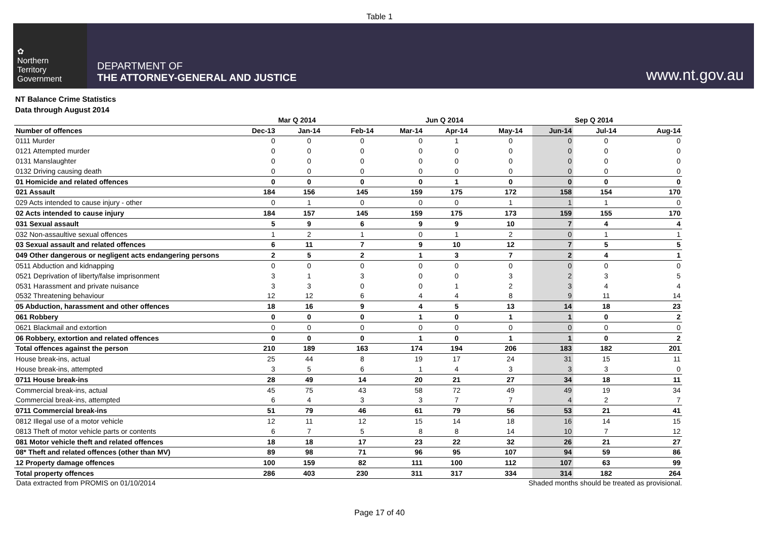Table 1
✿
Northern
Territory
Government
DEPARTMENT OF
THE ATTORNEY-GENERAL AND JUSTICE
www.nt.gov.au
NT Balance Crime Statistics
Data through August 2014
| | | Mar Q 2014 | | | Jun Q 2014 | | | Sep Q 2014 | |
| --- | --- | --- | --- | --- | --- | --- | --- | --- | --- |
| Number of offences | Dec-13 | Jan-14 | Feb-14 | Mar-14 | Apr-14 | May-14 | Jun-14 | Jul-14 | Aug-14 |
| 0111 Murder | 0 | 0 | 0 | 0 | 1 | 0 | 0 | 0 | 0 |
| 0121 Attempted murder | 0 | 0 | 0 | 0 | 0 | 0 | 0 | 0 | 0 |
| 0131 Manslaughter | 0 | 0 | 0 | 0 | 0 | 0 | 0 | 0 | 0 |
| 0132 Driving causing death | 0 | 0 | 0 | 0 | 0 | 0 | 0 | 0 | 0 |
| 01 Homicide and related offences | 0 | 0 | 0 | 0 | 1 | 0 | 0 | 0 | 0 |
| 021 Assault | 184 | 156 | 145 | 159 | 175 | 172 | 158 | 154 | 170 |
| 029 Acts intended to cause injury - other | 0 | 1 | 0 | 0 | 0 | 1 | 1 | 1 | 0 |
| 02 Acts intended to cause injury | 184 | 157 | 145 | 159 | 175 | 173 | 159 | 155 | 170 |
| 031 Sexual assault | 5 | 9 | 6 | 9 | 9 | 10 | 7 | 4 | 4 |
| 032 Non-assaultive sexual offences | 1 | 2 | 1 | 0 | 1 | 2 | 0 | 1 | 1 |
| 03 Sexual assault and related offences | 6 | 11 | 7 | 9 | 10 | 12 | 7 | 5 | 5 |
| 049 Other dangerous or negligent acts endangering persons | 2 | 5 | 2 | 1 | 3 | 7 | 2 | 4 | 1 |
| 0511 Abduction and kidnapping | 0 | 0 | 0 | 0 | 0 | 0 | 0 | 0 | 0 |
| 0521 Deprivation of liberty/false imprisonment | 3 | 1 | 3 | 0 | 0 | 3 | 2 | 3 | 5 |
| 0531 Harassment and private nuisance | 3 | 3 | 0 | 0 | 1 | 2 | 3 | 4 | 4 |
| 0532 Threatening behaviour | 12 | 12 | 6 | 4 | 4 | 8 | 9 | 11 | 14 |
| 05 Abduction, harassment and other offences | 18 | 16 | 9 | 4 | 5 | 13 | 14 | 18 | 23 |
| 061 Robbery | 0 | 0 | 0 | 1 | 0 | 1 | 1 | 0 | 2 |
| 0621 Blackmail and extortion | 0 | 0 | 0 | 0 | 0 | 0 | 0 | 0 | 0 |
| 06 Robbery, extortion and related offences | 0 | 0 | 0 | 1 | 0 | 1 | 1 | 0 | 2 |
| Total offences against the person | 210 | 189 | 163 | 174 | 194 | 206 | 183 | 182 | 201 |
| House break-ins, actual | 25 | 44 | 8 | 19 | 17 | 24 | 31 | 15 | 11 |
| House break-ins, attempted | 3 | 5 | 6 | 1 | 4 | 3 | 3 | 3 | 0 |
| 0711 House break-ins | 28 | 49 | 14 | 20 | 21 | 27 | 34 | 18 | 11 |
| Commercial break-ins, actual | 45 | 75 | 43 | 58 | 72 | 49 | 49 | 19 | 34 |
| Commercial break-ins, attempted | 6 | 4 | 3 | 3 | 7 | 7 | 4 | 2 | 7 |
| 0711 Commercial break-ins | 51 | 79 | 46 | 61 | 79 | 56 | 53 | 21 | 41 |
| 0812 Illegal use of a motor vehicle | 12 | 11 | 12 | 15 | 14 | 18 | 16 | 14 | 15 |
| 0813 Theft of motor vehicle parts or contents | 6 | 7 | 5 | 8 | 8 | 14 | 10 | 7 | 12 |
| 081 Motor vehicle theft and related offences | 18 | 18 | 17 | 23 | 22 | 32 | 26 | 21 | 27 |
| 08* Theft and related offences (other than MV) | 89 | 98 | 71 | 96 | 95 | 107 | 94 | 59 | 86 |
| 12 Property damage offences | 100 | 159 | 82 | 111 | 100 | 112 | 107 | 63 | 99 |
| Total property offences | 286 | 403 | 230 | 311 | 317 | 334 | 314 | 182 | 264 |
Data extracted from PROMIS on 01/10/2014 Shaded months should be treated as provisional.
Page 17 of 40